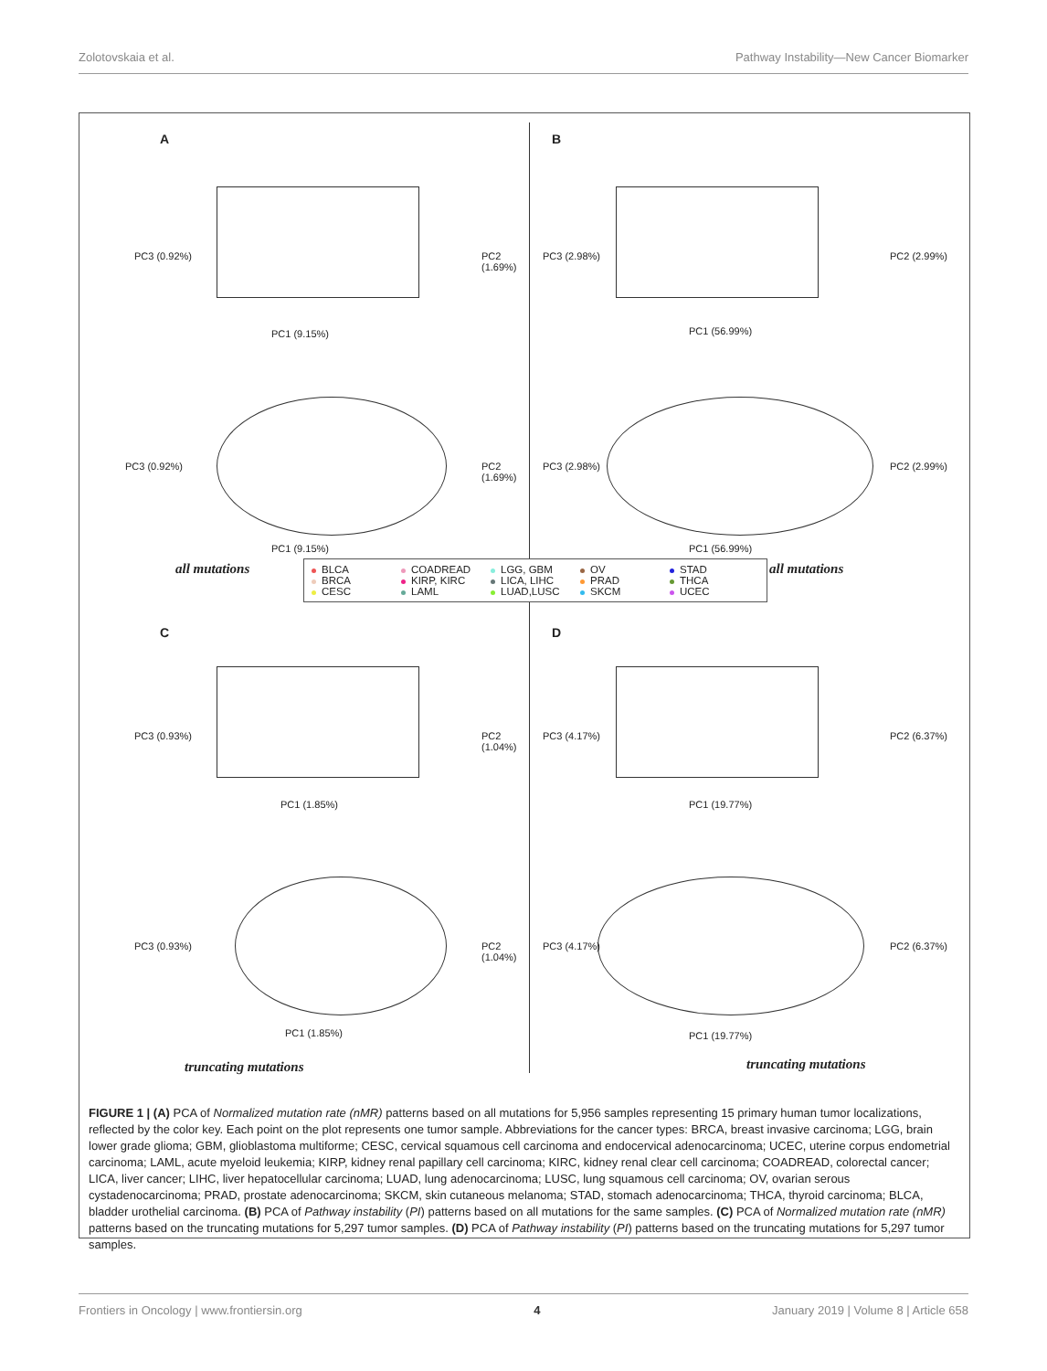Zolotovskaia et al. Pathway Instability—New Cancer Biomarker
A
PC1 (9.15%)
PC3 (0.92%) PC2 (1.69%)
PC1 (9.15%)
PC3 (0.92%) PC2 (1.69%)
B
PC1 (56.99%)
PC3 (2.98%) PC2 (2.99%)
PC1 (56.99%)
PC3 (2.98%) PC2 (2.99%)
C
PC1 (1.85%)
PC3 (0.93%) PC2 (1.04%)
PC1 (1.85%)
PC3 (0.93%) PC2 (1.04%)
D
PC1 (19.77%)
PC3 (4.17%) PC2 (6.37%)
PC1 (19.77%)
PC3 (4.17%) PC2 (6.37%)
all mutations all mutations
BLCA COADREAD LGG, GBM OV STAD BRCA KIRP, KIRC LICA, LIHC PRAD THCA CESC LAML LUAD,LUSC SKCM UCEC
truncating mutations truncating mutations
FIGURE 1 | (A) PCA of Normalized mutation rate (nMR) patterns based on all mutations for 5,956 samples representing 15 primary human tumor localizations, reflected by the color key. Each point on the plot represents one tumor sample. Abbreviations for the cancer types: BRCA, breast invasive carcinoma; LGG, brain lower grade glioma; GBM, glioblastoma multiforme; CESC, cervical squamous cell carcinoma and endocervical adenocarcinoma; UCEC, uterine corpus endometrial carcinoma; LAML, acute myeloid leukemia; KIRP, kidney renal papillary cell carcinoma; KIRC, kidney renal clear cell carcinoma; COADREAD, colorectal cancer; LICA, liver cancer; LIHC, liver hepatocellular carcinoma; LUAD, lung adenocarcinoma; LUSC, lung squamous cell carcinoma; OV, ovarian serous cystadenocarcinoma; PRAD, prostate adenocarcinoma; SKCM, skin cutaneous melanoma; STAD, stomach adenocarcinoma; THCA, thyroid carcinoma; BLCA, bladder urothelial carcinoma. (B) PCA of Pathway instability (PI) patterns based on all mutations for the same samples. (C) PCA of Normalized mutation rate (nMR) patterns based on the truncating mutations for 5,297 tumor samples. (D) PCA of Pathway instability (PI) patterns based on the truncating mutations for 5,297 tumor samples.
Frontiers in Oncology | www.frontiersin.org 4 January 2019 | Volume 8 | Article 658